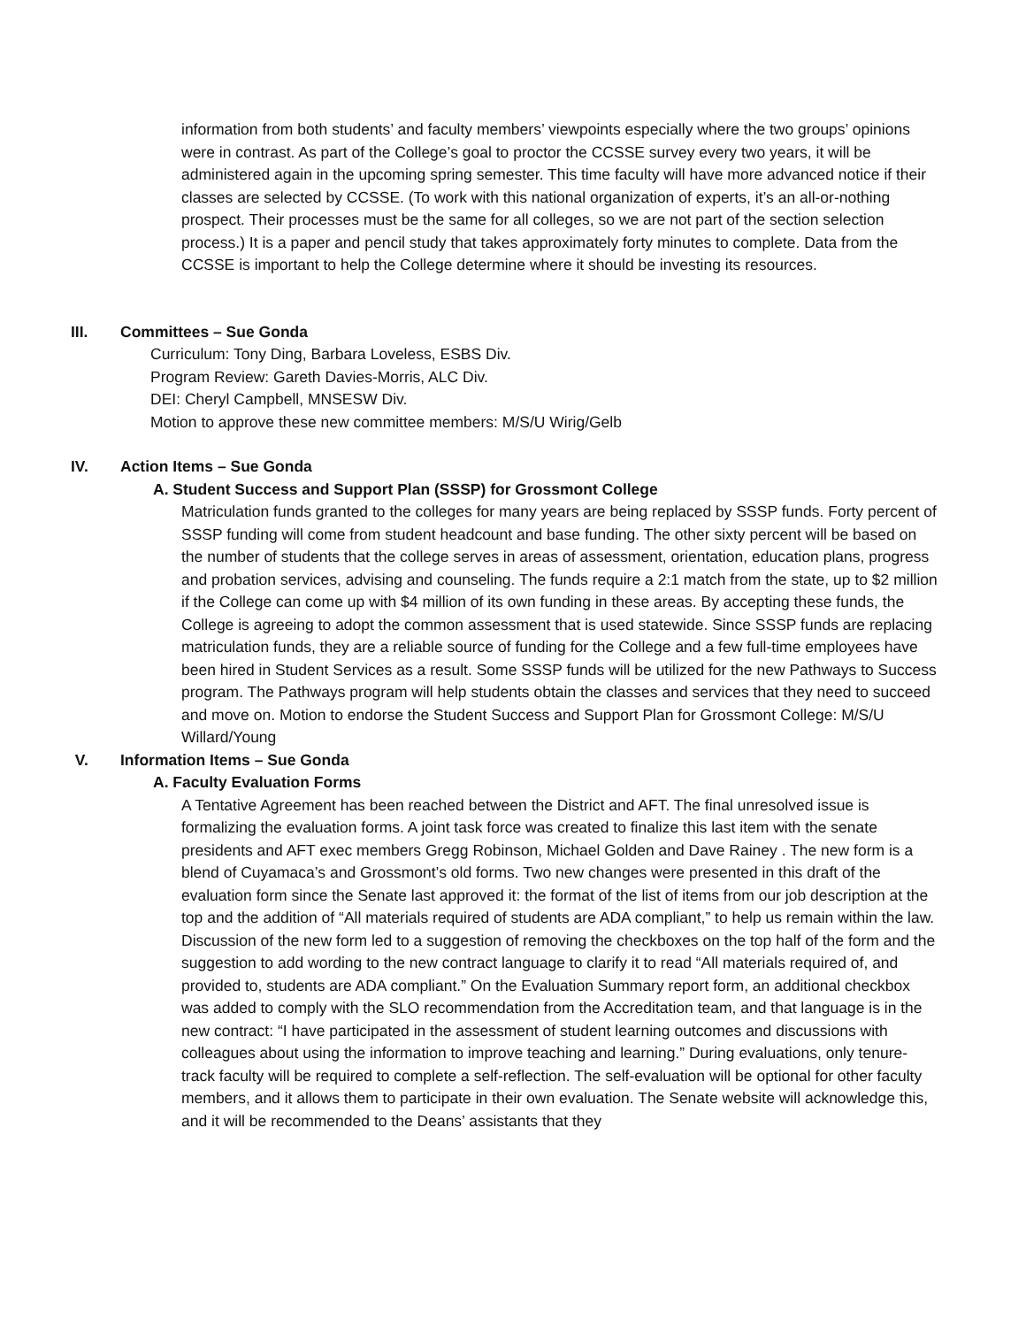information from both students’ and faculty members’ viewpoints especially where the two groups’ opinions were in contrast. As part of the College’s goal to proctor the CCSSE survey every two years, it will be administered again in the upcoming spring semester. This time faculty will have more advanced notice if their classes are selected by CCSSE. (To work with this national organization of experts, it’s an all-or-nothing prospect. Their processes must be the same for all colleges, so we are not part of the section selection process.) It is a paper and pencil study that takes approximately forty minutes to complete. Data from the CCSSE is important to help the College determine where it should be investing its resources.
III. Committees – Sue Gonda
Curriculum: Tony Ding, Barbara Loveless, ESBS Div.
Program Review: Gareth Davies-Morris, ALC Div.
DEI: Cheryl Campbell, MNSESW Div.
Motion to approve these new committee members: M/S/U Wirig/Gelb
IV. Action Items – Sue Gonda
A. Student Success and Support Plan (SSSP) for Grossmont College
Matriculation funds granted to the colleges for many years are being replaced by SSSP funds. Forty percent of SSSP funding will come from student headcount and base funding. The other sixty percent will be based on the number of students that the college serves in areas of assessment, orientation, education plans, progress and probation services, advising and counseling. The funds require a 2:1 match from the state, up to $2 million if the College can come up with $4 million of its own funding in these areas. By accepting these funds, the College is agreeing to adopt the common assessment that is used statewide. Since SSSP funds are replacing matriculation funds, they are a reliable source of funding for the College and a few full-time employees have been hired in Student Services as a result. Some SSSP funds will be utilized for the new Pathways to Success program. The Pathways program will help students obtain the classes and services that they need to succeed and move on. Motion to endorse the Student Success and Support Plan for Grossmont College: M/S/U Willard/Young
V. Information Items – Sue Gonda
A. Faculty Evaluation Forms
A Tentative Agreement has been reached between the District and AFT. The final unresolved issue is formalizing the evaluation forms. A joint task force was created to finalize this last item with the senate presidents and AFT exec members Gregg Robinson, Michael Golden and Dave Rainey . The new form is a blend of Cuyamaca’s and Grossmont’s old forms. Two new changes were presented in this draft of the evaluation form since the Senate last approved it: the format of the list of items from our job description at the top and the addition of “All materials required of students are ADA compliant,” to help us remain within the law. Discussion of the new form led to a suggestion of removing the checkboxes on the top half of the form and the suggestion to add wording to the new contract language to clarify it to read “All materials required of, and provided to, students are ADA compliant.” On the Evaluation Summary report form, an additional checkbox was added to comply with the SLO recommendation from the Accreditation team, and that language is in the new contract: “I have participated in the assessment of student learning outcomes and discussions with colleagues about using the information to improve teaching and learning.” During evaluations, only tenure-track faculty will be required to complete a self-reflection. The self-evaluation will be optional for other faculty members, and it allows them to participate in their own evaluation. The Senate website will acknowledge this, and it will be recommended to the Deans’ assistants that they